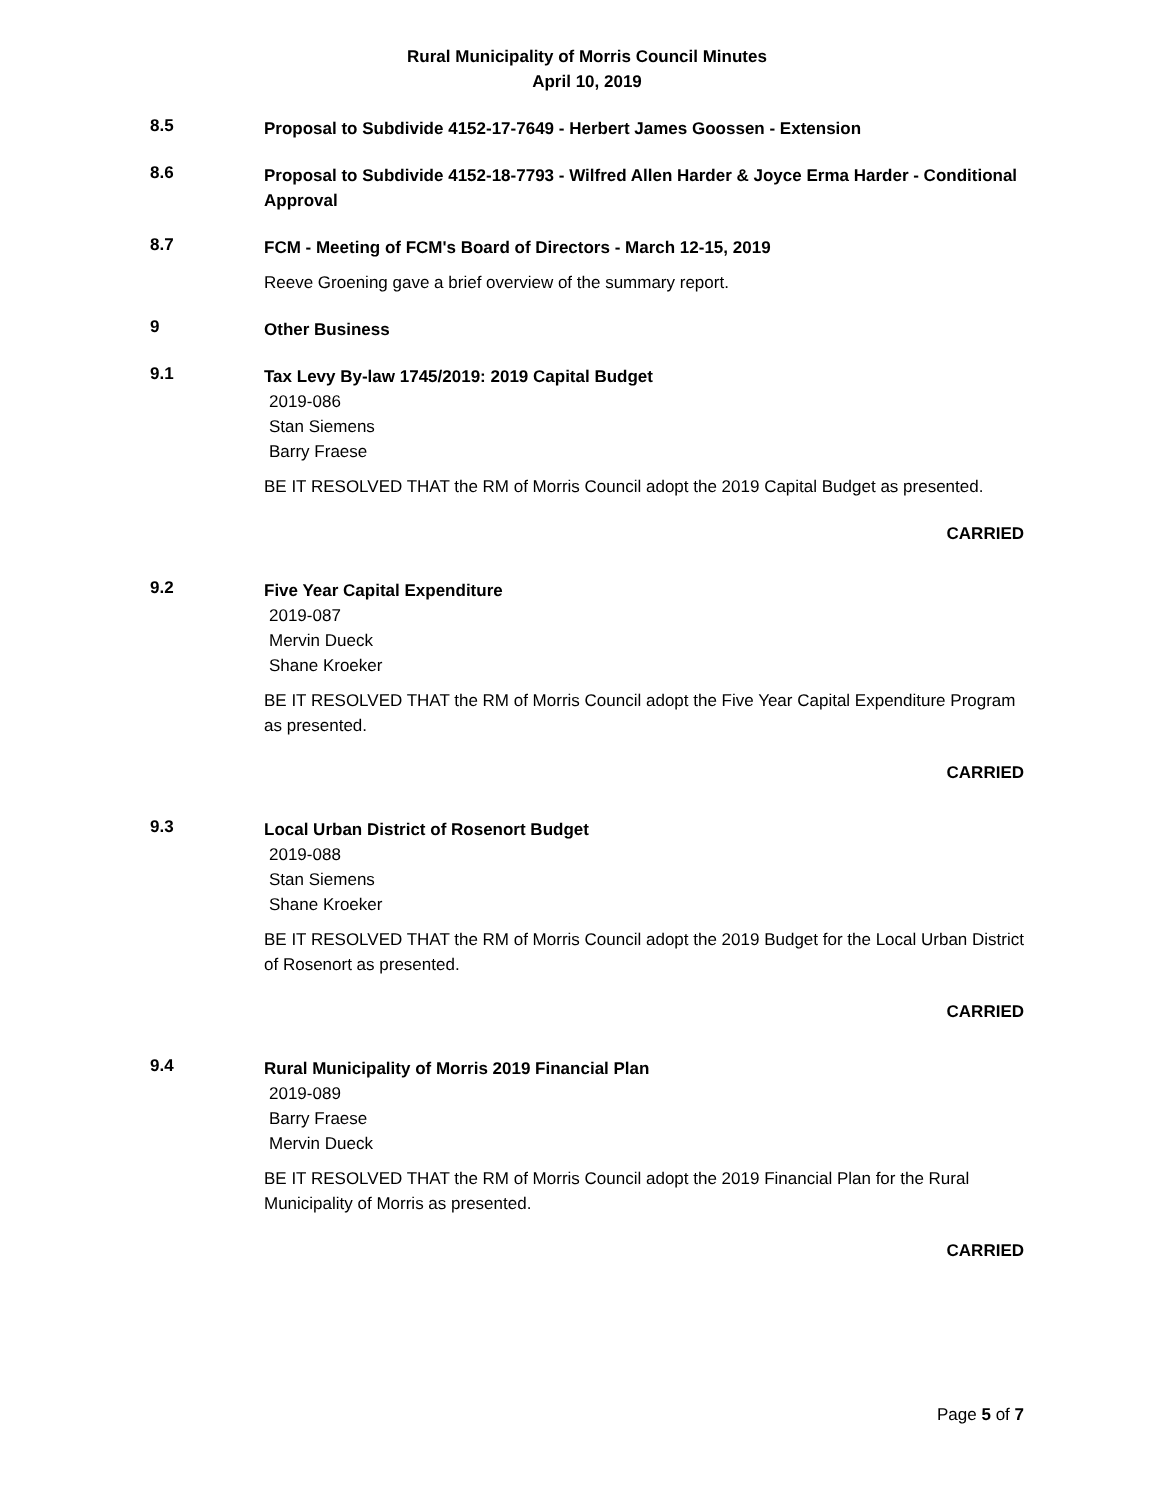Rural Municipality of Morris Council Minutes
April 10, 2019
8.5
Proposal to Subdivide 4152-17-7649 - Herbert James Goossen - Extension
8.6
Proposal to Subdivide 4152-18-7793 - Wilfred Allen Harder & Joyce Erma Harder - Conditional Approval
8.7
FCM - Meeting of FCM's Board of Directors - March 12-15, 2019
Reeve Groening gave a brief overview of the summary report.
9
Other Business
9.1
Tax Levy By-law 1745/2019: 2019 Capital Budget
2019-086
Stan Siemens
Barry Fraese
BE IT RESOLVED THAT the RM of Morris Council adopt the 2019 Capital Budget as presented.
CARRIED
9.2
Five Year Capital Expenditure
2019-087
Mervin Dueck
Shane Kroeker
BE IT RESOLVED THAT the RM of Morris Council adopt the Five Year Capital Expenditure Program as presented.
CARRIED
9.3
Local Urban District of Rosenort Budget
2019-088
Stan Siemens
Shane Kroeker
BE IT RESOLVED THAT the RM of Morris Council adopt the 2019 Budget for the Local Urban District of Rosenort as presented.
CARRIED
9.4
Rural Municipality of Morris 2019 Financial Plan
2019-089
Barry Fraese
Mervin Dueck
BE IT RESOLVED THAT the RM of Morris Council adopt the 2019 Financial Plan for the Rural Municipality of Morris as presented.
CARRIED
Page 5 of 7